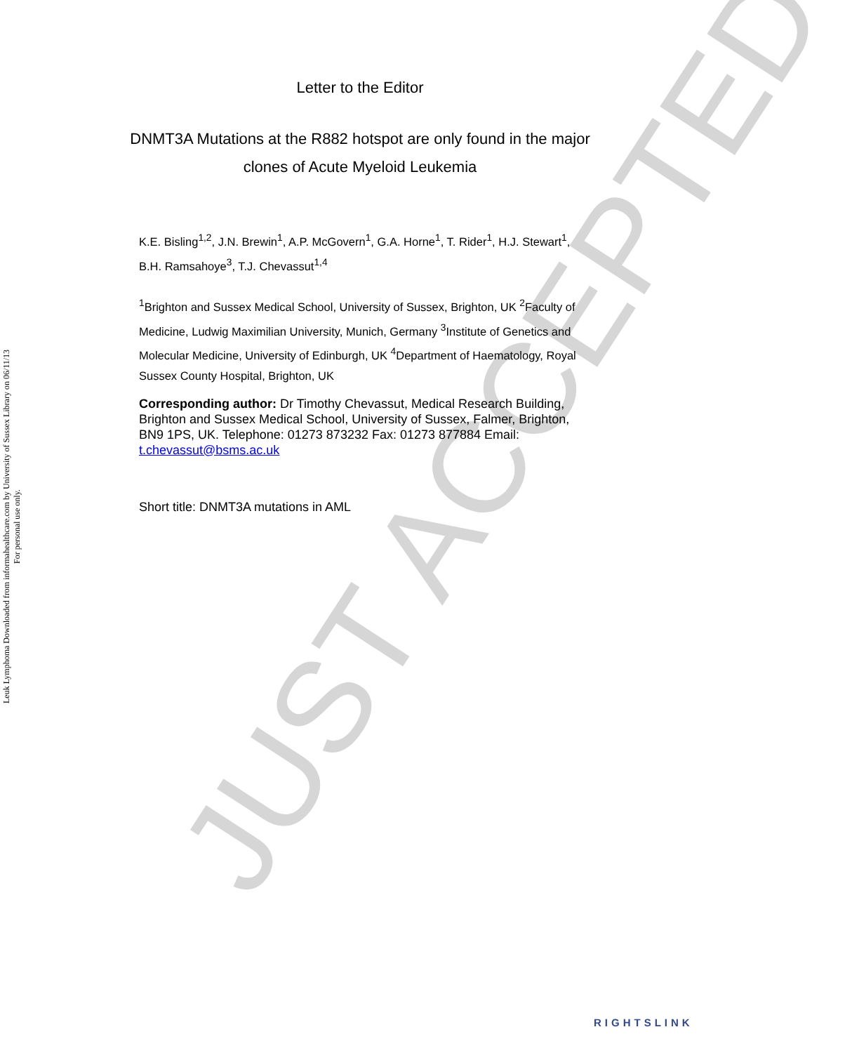Leuk Lymphoma Downloaded from informahealthcare.com by University of Sussex Library on 06/11/13
For personal use only.
Letter to the Editor
DNMT3A Mutations at the R882 hotspot are only found in the major clones of Acute Myeloid Leukemia
K.E. Bisling<sup>1,2</sup>, J.N. Brewin<sup>1</sup>, A.P. McGovern<sup>1</sup>, G.A. Horne<sup>1</sup>, T. Rider<sup>1</sup>, H.J. Stewart<sup>1</sup>, B.H. Ramsahoye<sup>3</sup>, T.J. Chevassut<sup>1,4</sup>
<sup>1</sup> Brighton and Sussex Medical School, University of Sussex, Brighton, UK <sup>2</sup>Faculty of Medicine, Ludwig Maximilian University, Munich, Germany <sup>3</sup>Institute of Genetics and Molecular Medicine, University of Edinburgh, UK <sup>4</sup>Department of Haematology, Royal Sussex County Hospital, Brighton, UK
Corresponding author: Dr Timothy Chevassut, Medical Research Building, Brighton and Sussex Medical School, University of Sussex, Falmer, Brighton, BN9 1PS, UK. Telephone: 01273 873232 Fax: 01273 877884 Email: t.chevassut@bsms.ac.uk
Short title: DNMT3A mutations in AML
JUST ACCEPTED
RIGHTSLINK